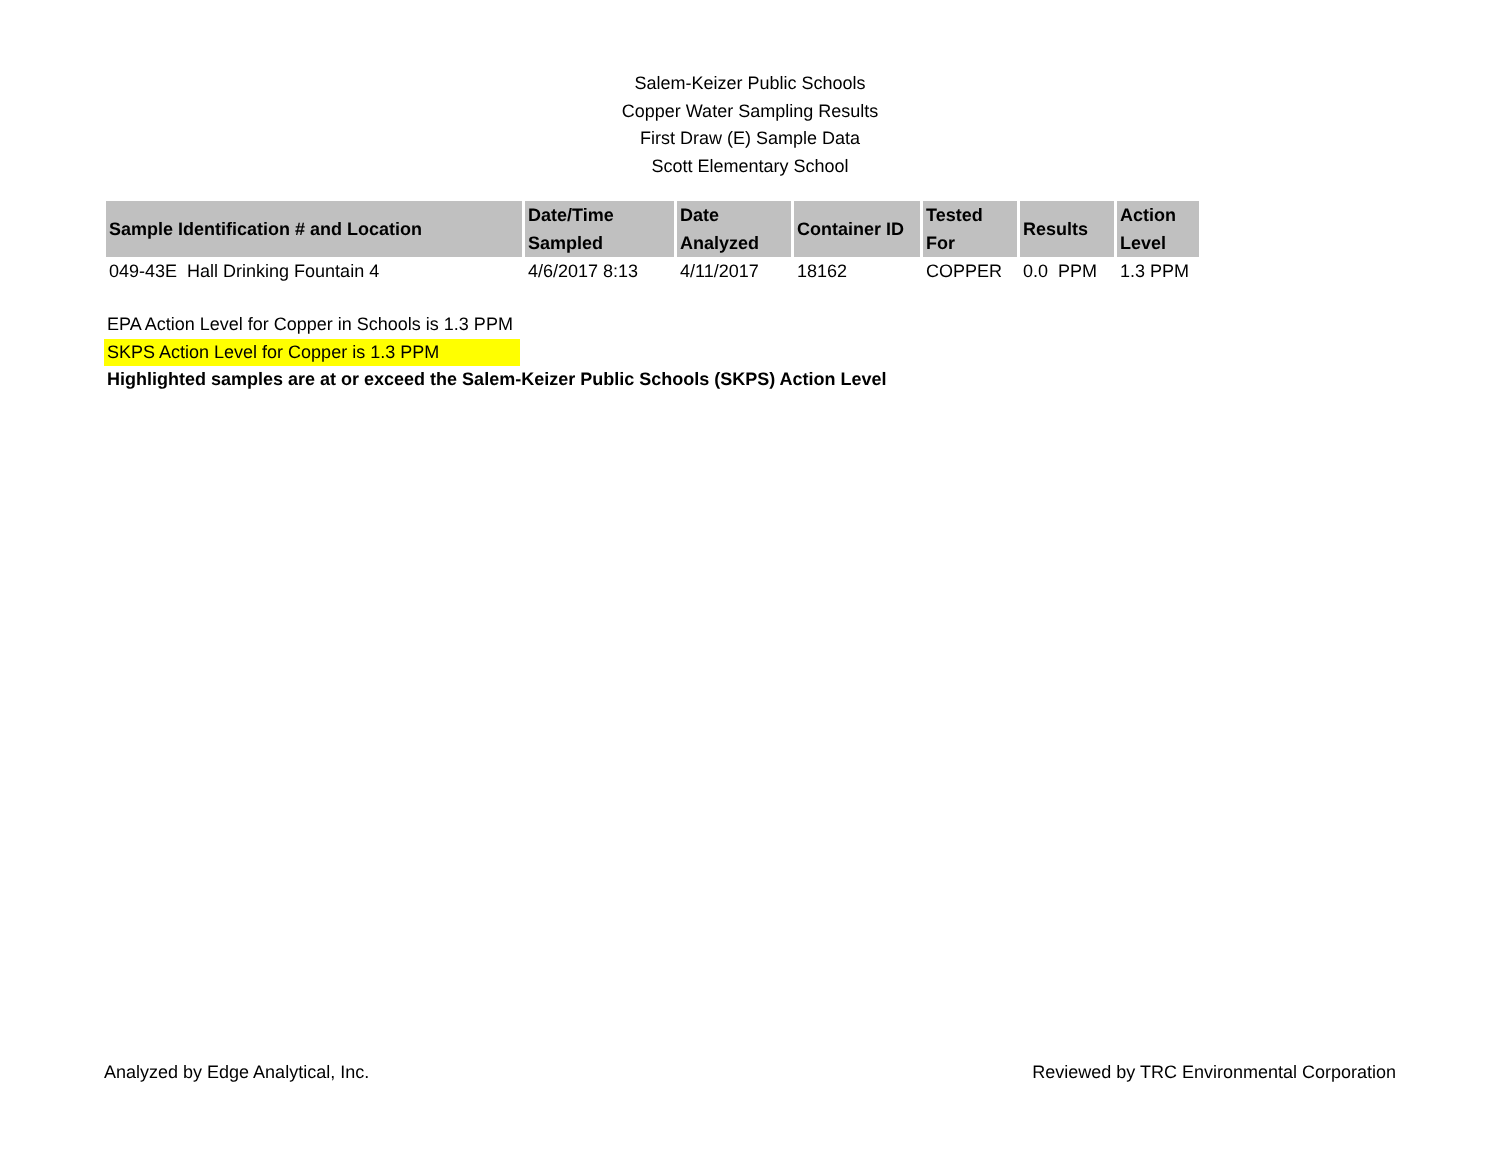Salem-Keizer Public Schools
Copper Water Sampling Results
First Draw (E) Sample Data
Scott Elementary School
| Sample Identification # and Location | Date/Time Sampled | Date Analyzed | Container ID | Tested For | Results | Action Level |
| --- | --- | --- | --- | --- | --- | --- |
| 049-43E Hall Drinking Fountain 4 | 4/6/2017 8:13 | 4/11/2017 | 18162 | COPPER | 0.0 PPM | 1.3 PPM |
EPA Action Level for Copper in Schools is 1.3 PPM
SKPS Action Level for Copper is 1.3 PPM
Highlighted samples are at or exceed the Salem-Keizer Public Schools (SKPS) Action Level
Analyzed by Edge Analytical, Inc. Reviewed by TRC Environmental Corporation